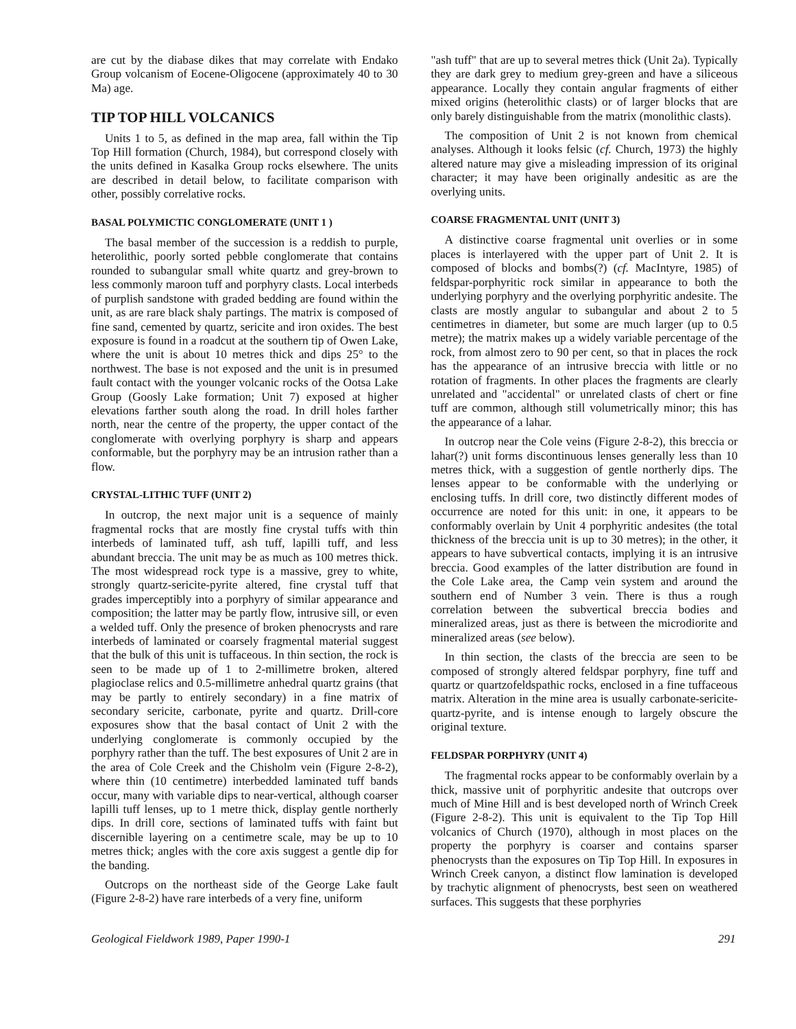are cut by the diabase dikes that may correlate with Endako Group volcanism of Eocene-Oligocene (approximately 40 to 30 Ma) age.
TIP TOP HILL VOLCANICS
Units 1 to 5, as defined in the map area, fall within the Tip Top Hill formation (Church, 1984), but correspond closely with the units defined in Kasalka Group rocks elsewhere. The units are described in detail below, to facilitate comparison with other, possibly correlative rocks.
BASAL POLYMICTIC CONGLOMERATE (UNIT 1 )
The basal member of the succession is a reddish to purple, heterolithic, poorly sorted pebble conglomerate that contains rounded to subangular small white quartz and grey-brown to less commonly maroon tuff and porphyry clasts. Local interbeds of purplish sandstone with graded bedding are found within the unit, as are rare black shaly partings. The matrix is composed of fine sand, cemented by quartz, sericite and iron oxides. The best exposure is found in a roadcut at the southern tip of Owen Lake, where the unit is about 10 metres thick and dips 25° to the northwest. The base is not exposed and the unit is in presumed fault contact with the younger volcanic rocks of the Ootsa Lake Group (Goosly Lake formation; Unit 7) exposed at higher elevations farther south along the road. In drill holes farther north, near the centre of the property, the upper contact of the conglomerate with overlying porphyry is sharp and appears conformable, but the porphyry may be an intrusion rather than a flow.
CRYSTAL-LITHIC TUFF (UNIT 2)
In outcrop, the next major unit is a sequence of mainly fragmental rocks that are mostly fine crystal tuffs with thin interbeds of laminated tuff, ash tuff, lapilli tuff, and less abundant breccia. The unit may be as much as 100 metres thick. The most widespread rock type is a massive, grey to white, strongly quartz-sericite-pyrite altered, fine crystal tuff that grades imperceptibly into a porphyry of similar appearance and composition; the latter may be partly flow, intrusive sill, or even a welded tuff. Only the presence of broken phenocrysts and rare interbeds of laminated or coarsely fragmental material suggest that the bulk of this unit is tuffaceous. In thin section, the rock is seen to be made up of 1 to 2-millimetre broken, altered plagioclase relics and 0.5-millimetre anhedral quartz grains (that may be partly to entirely secondary) in a fine matrix of secondary sericite, carbonate, pyrite and quartz. Drill-core exposures show that the basal contact of Unit 2 with the underlying conglomerate is commonly occupied by the porphyry rather than the tuff. The best exposures of Unit 2 are in the area of Cole Creek and the Chisholm vein (Figure 2-8-2), where thin (10 centimetre) interbedded laminated tuff bands occur, many with variable dips to near-vertical, although coarser lapilli tuff lenses, up to 1 metre thick, display gentle northerly dips. In drill core, sections of laminated tuffs with faint but discernible layering on a centimetre scale, may be up to 10 metres thick; angles with the core axis suggest a gentle dip for the banding.
Outcrops on the northeast side of the George Lake fault (Figure 2-8-2) have rare interbeds of a very fine, uniform
"ash tuff" that are up to several metres thick (Unit 2a). Typically they are dark grey to medium grey-green and have a siliceous appearance. Locally they contain angular fragments of either mixed origins (heterolithic clasts) or of larger blocks that are only barely distinguishable from the matrix (monolithic clasts).
The composition of Unit 2 is not known from chemical analyses. Although it looks felsic (cf. Church, 1973) the highly altered nature may give a misleading impression of its original character; it may have been originally andesitic as are the overlying units.
COARSE FRAGMENTAL UNIT (UNIT 3)
A distinctive coarse fragmental unit overlies or in some places is interlayered with the upper part of Unit 2. It is composed of blocks and bombs(?) (cf. MacIntyre, 1985) of feldspar-porphyritic rock similar in appearance to both the underlying porphyry and the overlying porphyritic andesite. The clasts are mostly angular to subangular and about 2 to 5 centimetres in diameter, but some are much larger (up to 0.5 metre); the matrix makes up a widely variable percentage of the rock, from almost zero to 90 per cent, so that in places the rock has the appearance of an intrusive breccia with little or no rotation of fragments. In other places the fragments are clearly unrelated and "accidental" or unrelated clasts of chert or fine tuff are common, although still volumetrically minor; this has the appearance of a lahar.
In outcrop near the Cole veins (Figure 2-8-2), this breccia or lahar(?) unit forms discontinuous lenses generally less than 10 metres thick, with a suggestion of gentle northerly dips. The lenses appear to be conformable with the underlying or enclosing tuffs. In drill core, two distinctly different modes of occurrence are noted for this unit: in one, it appears to be conformably overlain by Unit 4 porphyritic andesites (the total thickness of the breccia unit is up to 30 metres); in the other, it appears to have subvertical contacts, implying it is an intrusive breccia. Good examples of the latter distribution are found in the Cole Lake area, the Camp vein system and around the southern end of Number 3 vein. There is thus a rough correlation between the subvertical breccia bodies and mineralized areas, just as there is between the microdiorite and mineralized areas (see below).
In thin section, the clasts of the breccia are seen to be composed of strongly altered feldspar porphyry, fine tuff and quartz or quartzofeldspathic rocks, enclosed in a fine tuffaceous matrix. Alteration in the mine area is usually carbonate-sericite-quartz-pyrite, and is intense enough to largely obscure the original texture.
FELDSPAR PORPHYRY (UNIT 4)
The fragmental rocks appear to be conformably overlain by a thick, massive unit of porphyritic andesite that outcrops over much of Mine Hill and is best developed north of Wrinch Creek (Figure 2-8-2). This unit is equivalent to the Tip Top Hill volcanics of Church (1970), although in most places on the property the porphyry is coarser and contains sparser phenocrysts than the exposures on Tip Top Hill. In exposures in Wrinch Creek canyon, a distinct flow lamination is developed by trachytic alignment of phenocrysts, best seen on weathered surfaces. This suggests that these porphyries
Geological Fieldwork 1989, Paper 1990-1 291